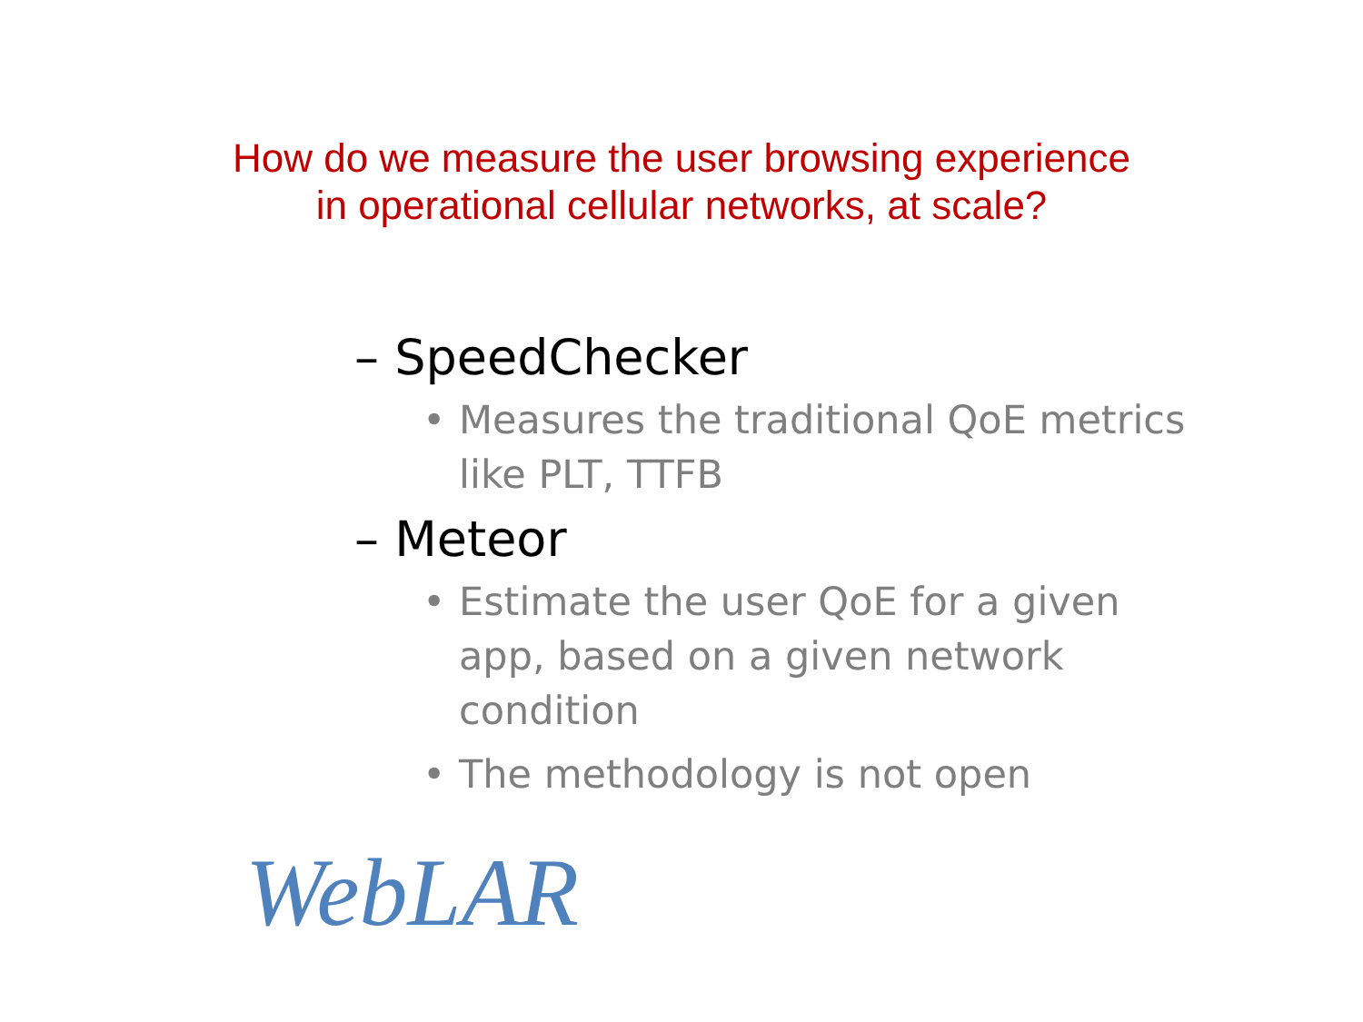How do we measure the user browsing experience
in operational cellular networks, at scale?
– SpeedChecker
• Measures the traditional QoE metrics like PLT, TTFB
– Meteor
• Estimate the user QoE for a given app, based on a given network condition
• The methodology is not open
WebLAR